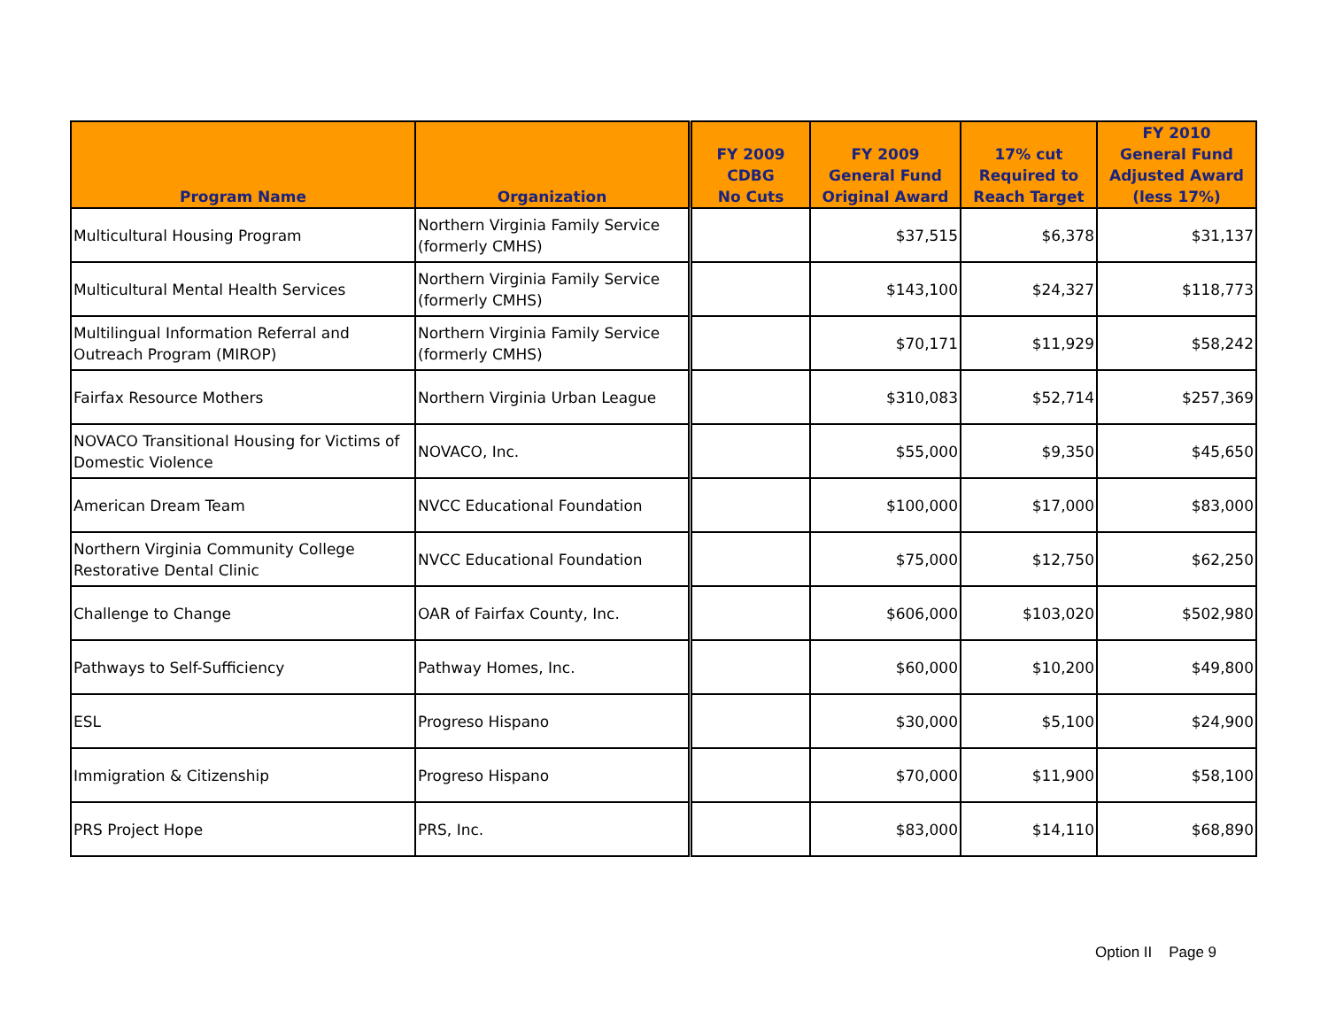| Program Name | Organization | FY 2009 CDBG No Cuts | FY 2009 General Fund Original Award | 17% cut Required to Reach Target | FY 2010 General Fund Adjusted Award (less 17%) |
| --- | --- | --- | --- | --- | --- |
| Multicultural Housing Program | Northern Virginia Family Service (formerly CMHS) | | $37,515 | $6,378 | $31,137 |
| Multicultural Mental Health Services | Northern Virginia Family Service (formerly CMHS) | | $143,100 | $24,327 | $118,773 |
| Multilingual Information Referral and Outreach Program (MIROP) | Northern Virginia Family Service (formerly CMHS) | | $70,171 | $11,929 | $58,242 |
| Fairfax Resource Mothers | Northern Virginia Urban League | | $310,083 | $52,714 | $257,369 |
| NOVACO Transitional Housing for Victims of Domestic Violence | NOVACO, Inc. | | $55,000 | $9,350 | $45,650 |
| American Dream Team | NVCC Educational Foundation | | $100,000 | $17,000 | $83,000 |
| Northern Virginia Community College Restorative Dental Clinic | NVCC Educational Foundation | | $75,000 | $12,750 | $62,250 |
| Challenge to Change | OAR of Fairfax County, Inc. | | $606,000 | $103,020 | $502,980 |
| Pathways to Self-Sufficiency | Pathway Homes, Inc. | | $60,000 | $10,200 | $49,800 |
| ESL | Progreso Hispano | | $30,000 | $5,100 | $24,900 |
| Immigration & Citizenship | Progreso Hispano | | $70,000 | $11,900 | $58,100 |
| PRS Project Hope | PRS, Inc. | | $83,000 | $14,110 | $68,890 |
Option II Page 9